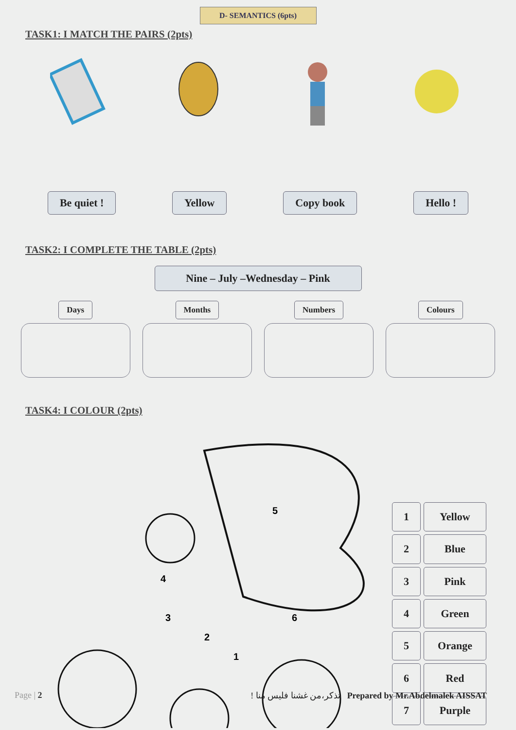D- SEMANTICS (6pts)
TASK1: I MATCH THE PAIRS (2pts)
Be quiet ! Yellow Copy book Hello !
TASK2: I COMPLETE THE TABLE (2pts)
Nine – July –Wednesday – Pink
Days Months Numbers Colours
TASK4: I COLOUR (2pts)
5
6
4
3
2
1
| 1 | Yellow |
| 2 | Blue |
| 3 | Pink |
| 4 | Green |
| 5 | Orange |
| 6 | Red |
| 7 | Purple |
Page | 2 تذكر،من غشنا فليس منا ! Prepared by Mr.Abdelmalek AISSAT